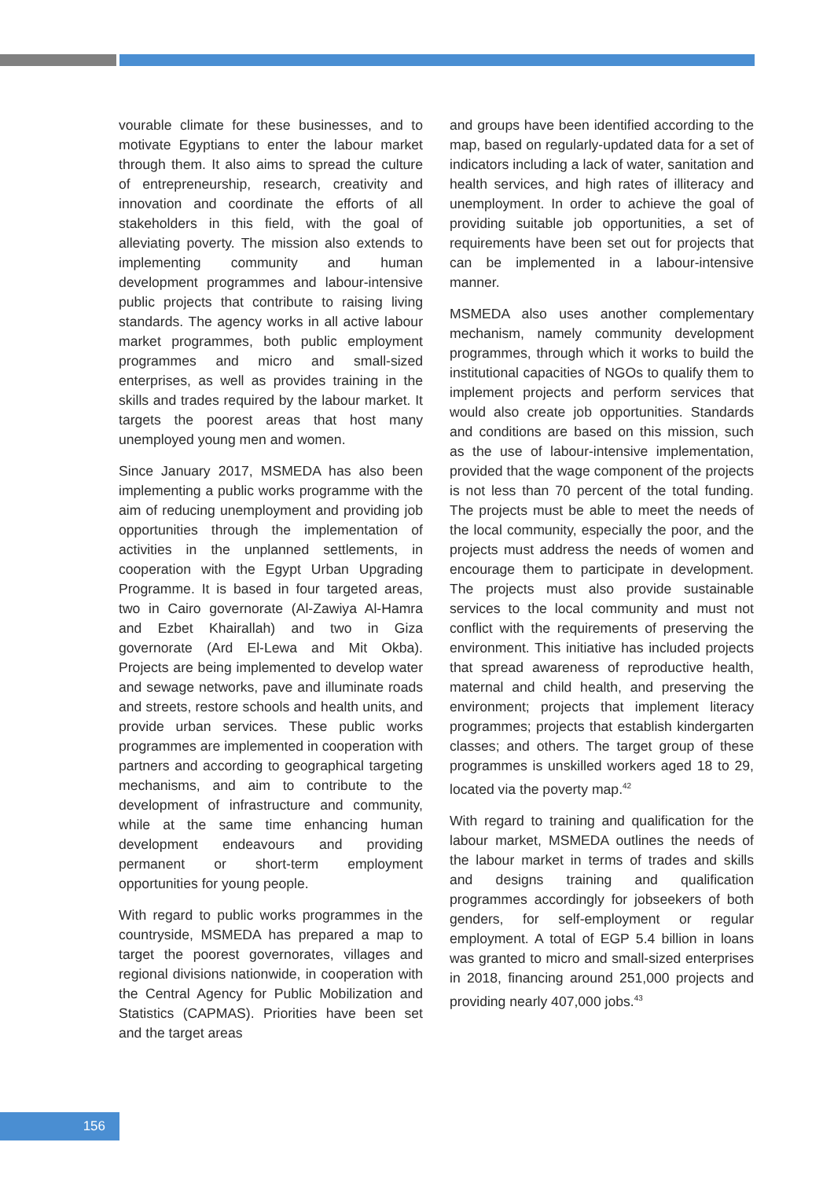vourable climate for these businesses, and to motivate Egyptians to enter the labour market through them. It also aims to spread the culture of entrepreneurship, research, creativity and innovation and coordinate the efforts of all stakeholders in this field, with the goal of alleviating poverty. The mission also extends to implementing community and human development programmes and labour-intensive public projects that contribute to raising living standards. The agency works in all active labour market programmes, both public employment programmes and micro and small-sized enterprises, as well as provides training in the skills and trades required by the labour market. It targets the poorest areas that host many unemployed young men and women.
Since January 2017, MSMEDA has also been implementing a public works programme with the aim of reducing unemployment and providing job opportunities through the implementation of activities in the unplanned settlements, in cooperation with the Egypt Urban Upgrading Programme. It is based in four targeted areas, two in Cairo governorate (Al-Zawiya Al-Hamra and Ezbet Khairallah) and two in Giza governorate (Ard El-Lewa and Mit Okba). Projects are being implemented to develop water and sewage networks, pave and illuminate roads and streets, restore schools and health units, and provide urban services. These public works programmes are implemented in cooperation with partners and according to geographical targeting mechanisms, and aim to contribute to the development of infrastructure and community, while at the same time enhancing human development endeavours and providing permanent or short-term employment opportunities for young people.
With regard to public works programmes in the countryside, MSMEDA has prepared a map to target the poorest governorates, villages and regional divisions nationwide, in cooperation with the Central Agency for Public Mobilization and Statistics (CAPMAS). Priorities have been set and the target areas
and groups have been identified according to the map, based on regularly-updated data for a set of indicators including a lack of water, sanitation and health services, and high rates of illiteracy and unemployment. In order to achieve the goal of providing suitable job opportunities, a set of requirements have been set out for projects that can be implemented in a labour-intensive manner.
MSMEDA also uses another complementary mechanism, namely community development programmes, through which it works to build the institutional capacities of NGOs to qualify them to implement projects and perform services that would also create job opportunities. Standards and conditions are based on this mission, such as the use of labour-intensive implementation, provided that the wage component of the projects is not less than 70 percent of the total funding. The projects must be able to meet the needs of the local community, especially the poor, and the projects must address the needs of women and encourage them to participate in development. The projects must also provide sustainable services to the local community and must not conflict with the requirements of preserving the environment. This initiative has included projects that spread awareness of reproductive health, maternal and child health, and preserving the environment; projects that implement literacy programmes; projects that establish kindergarten classes; and others. The target group of these programmes is unskilled workers aged 18 to 29, located via the poverty map.<sup>42</sup>
With regard to training and qualification for the labour market, MSMEDA outlines the needs of the labour market in terms of trades and skills and designs training and qualification programmes accordingly for jobseekers of both genders, for self-employment or regular employment. A total of EGP 5.4 billion in loans was granted to micro and small-sized enterprises in 2018, financing around 251,000 projects and providing nearly 407,000 jobs.<sup>43</sup>
156